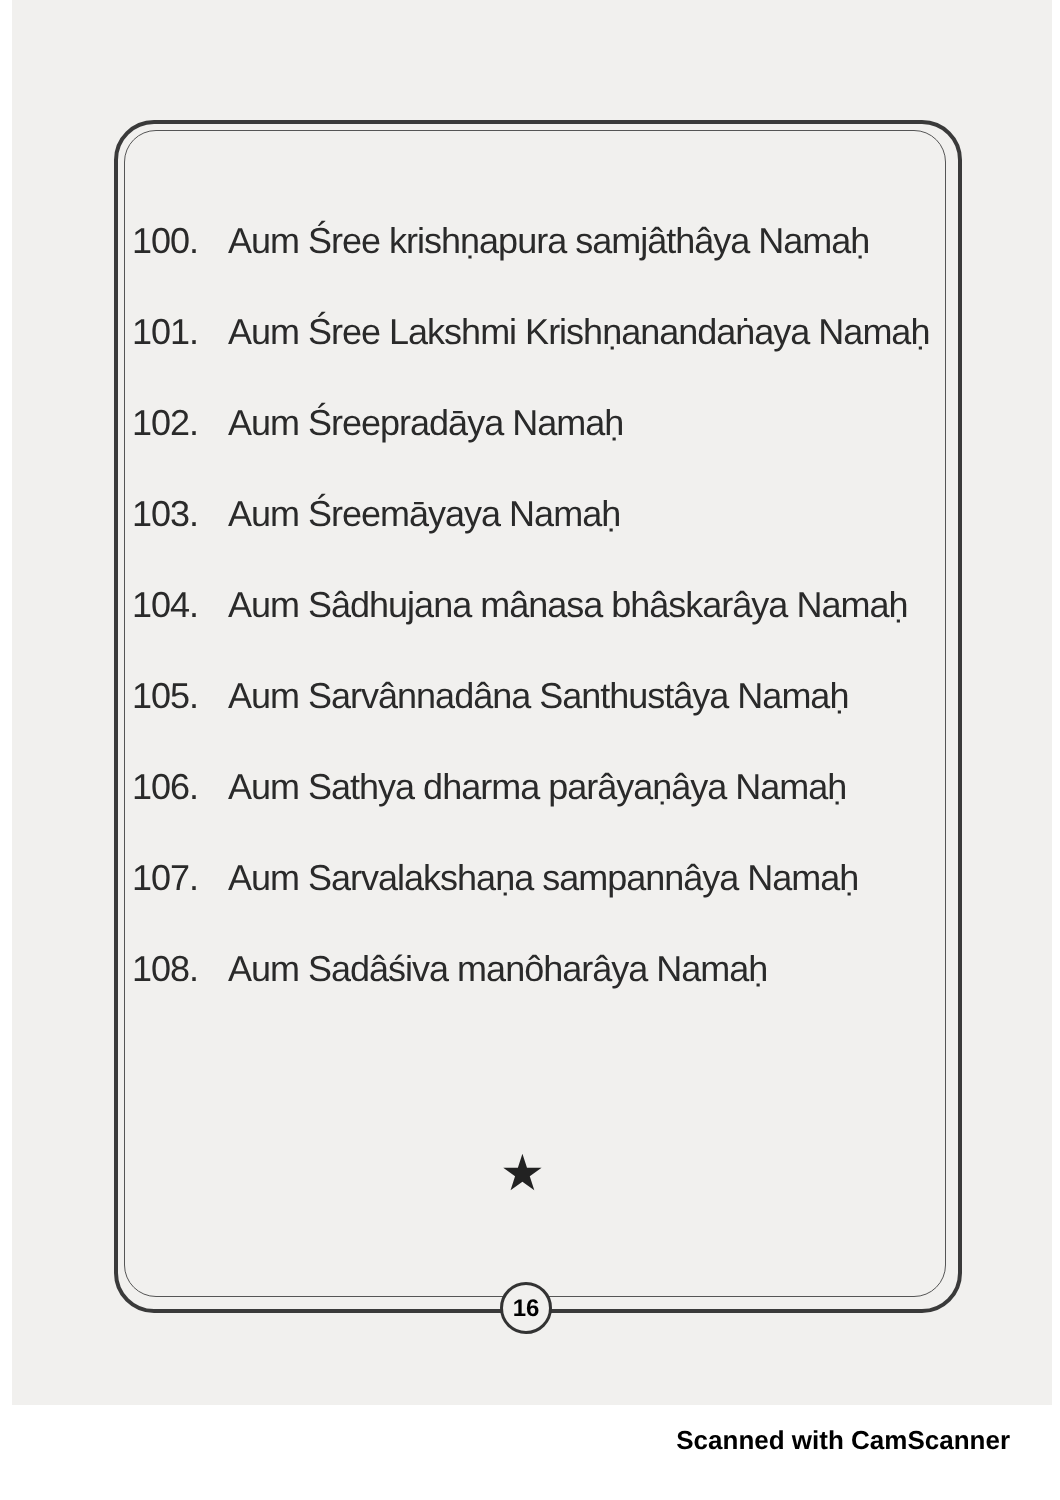100. Aum Śree krishṇapura samjâthâya Namaḥ
101. Aum Śree Lakshmi Krishṇanandaṅaya Namaḥ
102. Aum Śreepradāya Namaḥ
103. Aum Śreemāyaya Namaḥ
104. Aum Sâdhujana mânasa bhâskarâya Namaḥ
105. Aum Sarvânnadâna Santhustâya Namaḥ
106. Aum Sathya dharma parâyaṇâya Namaḥ
107. Aum Sarvalakshaṇa sampannâya Namaḥ
108. Aum Sadâśiva manôharâya Namaḥ
★
16
Scanned with CamScanner